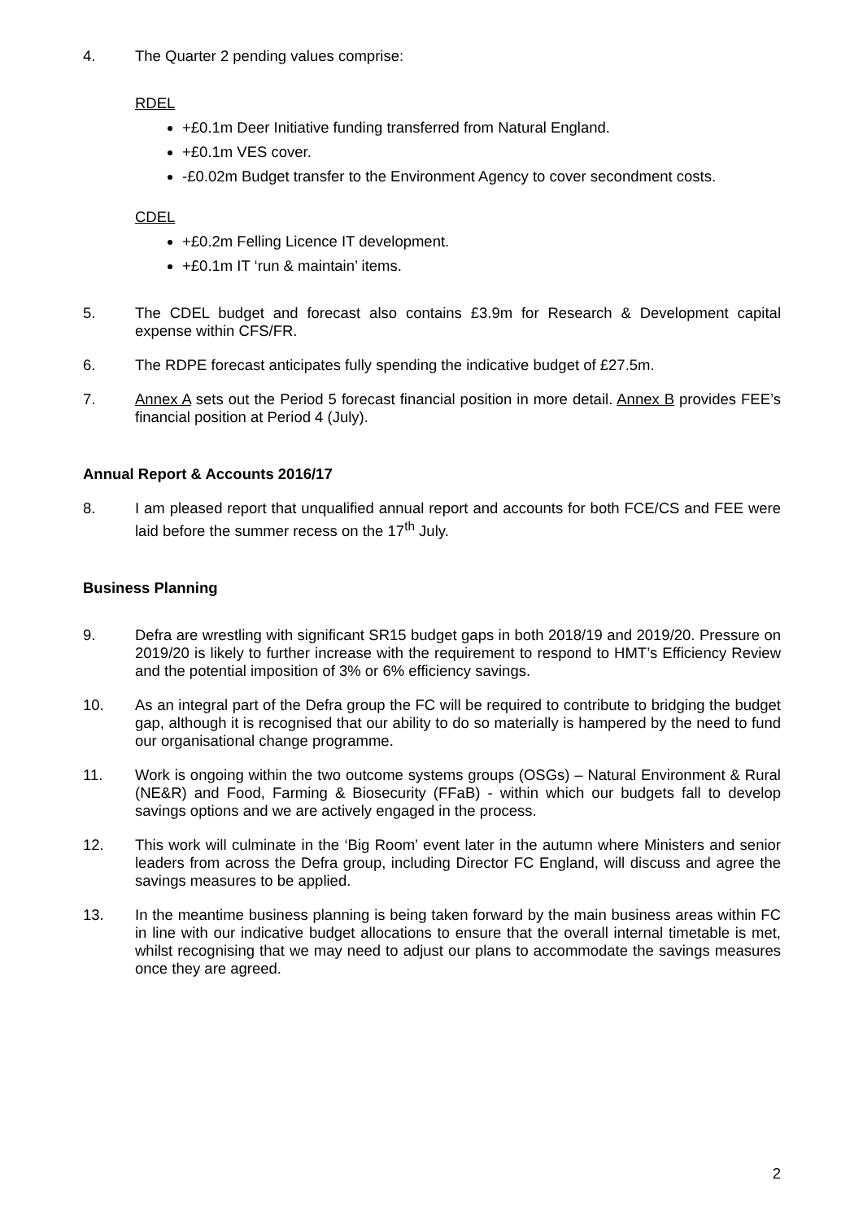4. The Quarter 2 pending values comprise:
RDEL
+£0.1m Deer Initiative funding transferred from Natural England.
+£0.1m VES cover.
-£0.02m Budget transfer to the Environment Agency to cover secondment costs.
CDEL
+£0.2m Felling Licence IT development.
+£0.1m IT ‘run & maintain’ items.
5. The CDEL budget and forecast also contains £3.9m for Research & Development capital expense within CFS/FR.
6. The RDPE forecast anticipates fully spending the indicative budget of £27.5m.
7. Annex A sets out the Period 5 forecast financial position in more detail. Annex B provides FEE’s financial position at Period 4 (July).
Annual Report & Accounts 2016/17
8. I am pleased report that unqualified annual report and accounts for both FCE/CS and FEE were laid before the summer recess on the 17<sup>th</sup> July.
Business Planning
9. Defra are wrestling with significant SR15 budget gaps in both 2018/19 and 2019/20. Pressure on 2019/20 is likely to further increase with the requirement to respond to HMT’s Efficiency Review and the potential imposition of 3% or 6% efficiency savings.
10. As an integral part of the Defra group the FC will be required to contribute to bridging the budget gap, although it is recognised that our ability to do so materially is hampered by the need to fund our organisational change programme.
11. Work is ongoing within the two outcome systems groups (OSGs) – Natural Environment & Rural (NE&R) and Food, Farming & Biosecurity (FFaB) - within which our budgets fall to develop savings options and we are actively engaged in the process.
12. This work will culminate in the ‘Big Room’ event later in the autumn where Ministers and senior leaders from across the Defra group, including Director FC England, will discuss and agree the savings measures to be applied.
13. In the meantime business planning is being taken forward by the main business areas within FC in line with our indicative budget allocations to ensure that the overall internal timetable is met, whilst recognising that we may need to adjust our plans to accommodate the savings measures once they are agreed.
2